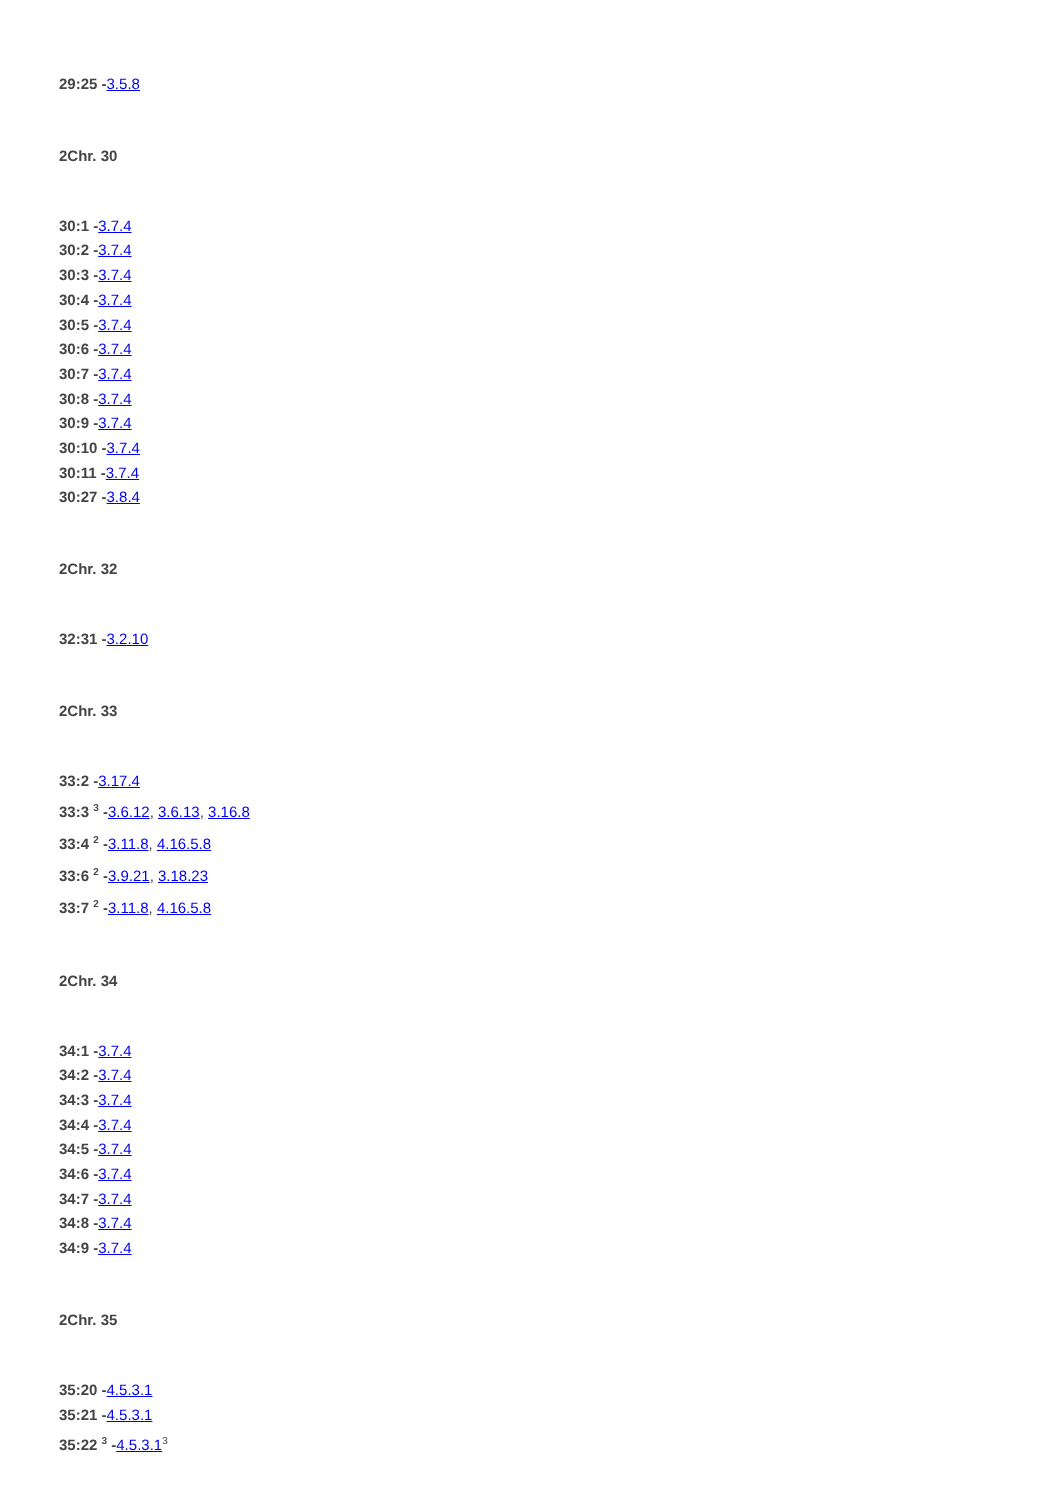29:25 -3.5.8
2Chr. 30
30:1 -3.7.4
30:2 -3.7.4
30:3 -3.7.4
30:4 -3.7.4
30:5 -3.7.4
30:6 -3.7.4
30:7 -3.7.4
30:8 -3.7.4
30:9 -3.7.4
30:10 -3.7.4
30:11 -3.7.4
30:27 -3.8.4
2Chr. 32
32:31 -3.2.10
2Chr. 33
33:2 -3.17.4
33:3 <sup>3</sup> -3.6.12, 3.6.13, 3.16.8
33:4 <sup>2</sup> -3.11.8, 4.16.5.8
33:6 <sup>2</sup> -3.9.21, 3.18.23
33:7 <sup>2</sup> -3.11.8, 4.16.5.8
2Chr. 34
34:1 -3.7.4
34:2 -3.7.4
34:3 -3.7.4
34:4 -3.7.4
34:5 -3.7.4
34:6 -3.7.4
34:7 -3.7.4
34:8 -3.7.4
34:9 -3.7.4
2Chr. 35
35:20 -4.5.3.1
35:21 -4.5.3.1
35:22 <sup>3</sup> -4.5.3.1<sup>3</sup>